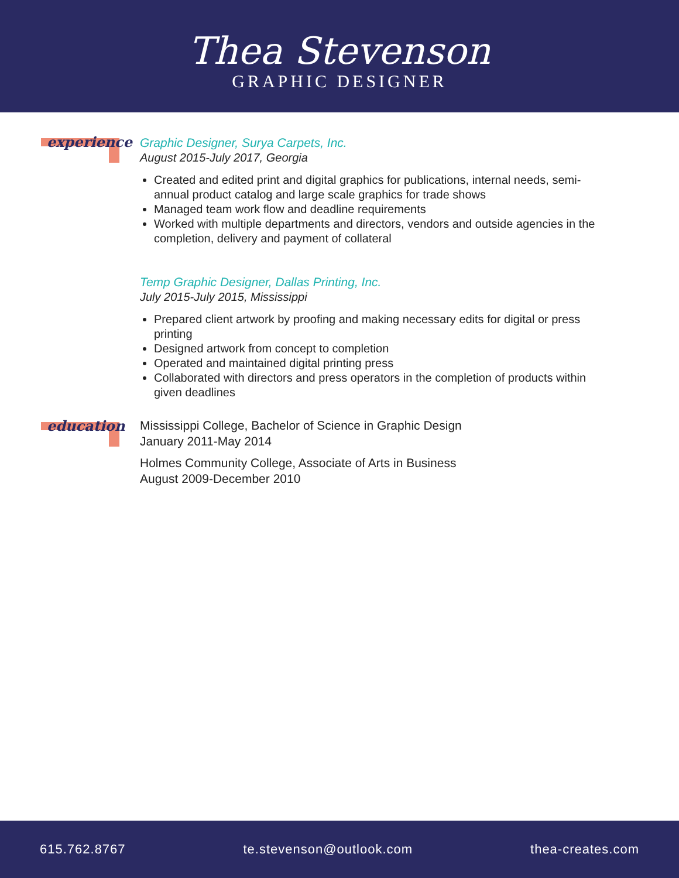Thea Stevenson
GRAPHIC DESIGNER
experience
Graphic Designer, Surya Carpets, Inc.
August 2015-July 2017, Georgia
Created and edited print and digital graphics for publications, internal needs, semi-annual product catalog and large scale graphics for trade shows
Managed team work flow and deadline requirements
Worked with multiple departments and directors, vendors and outside agencies in the completion, delivery and payment of collateral
Temp Graphic Designer, Dallas Printing, Inc.
July 2015-July 2015, Mississippi
Prepared client artwork by proofing and making necessary edits for digital or press printing
Designed artwork from concept to completion
Operated and maintained digital printing press
Collaborated with directors and press operators in the completion of products within given deadlines
education
Mississippi College, Bachelor of Science in Graphic Design
January 2011-May 2014
Holmes Community College, Associate of Arts in Business
August 2009-December 2010
615.762.8767 te.stevenson@outlook.com thea-creates.com